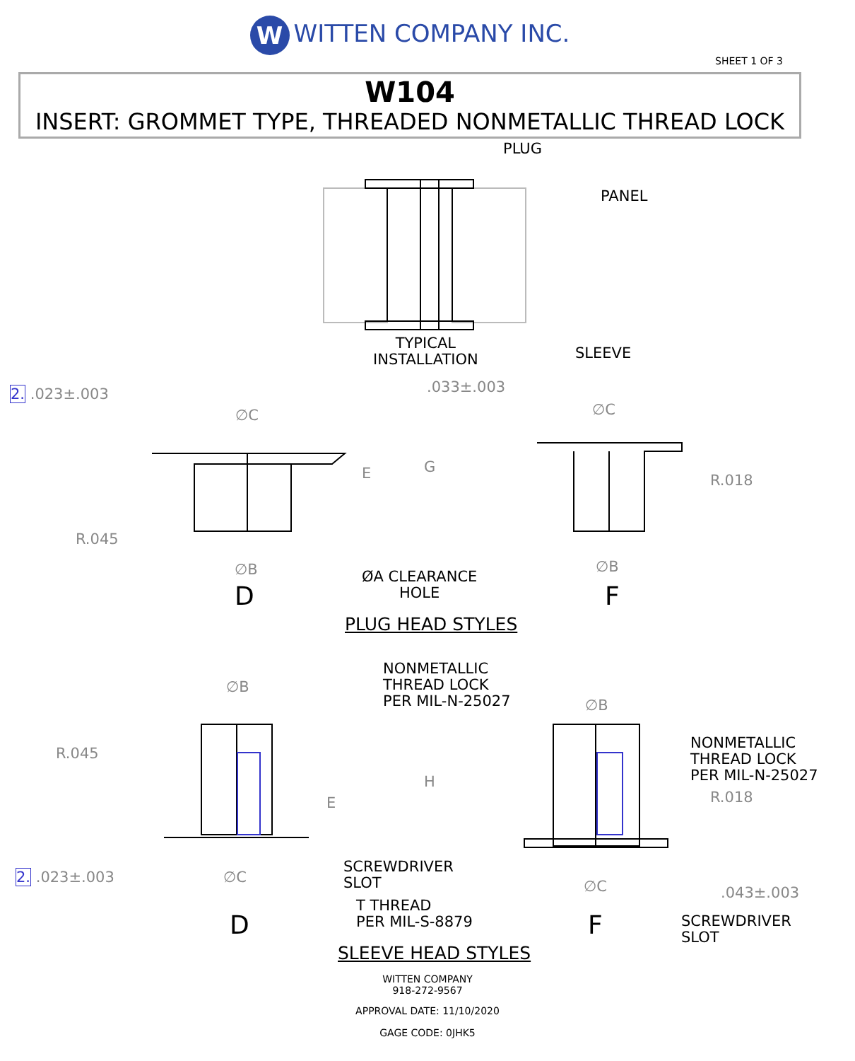W WITTEN COMPANY INC.
SHEET 1 OF 3
W104
INSERT: GROMMET TYPE, THREADED NONMETALLIC THREAD LOCK
PLUG
PANEL
TYPICAL
INSTALLATION
SLEEVE
2. .023±.003 .033±.003
∅C ∅C
G
E R.018
R.045
∅B ∅B
ØA CLEARANCE
HOLE
D F
PLUG HEAD STYLES
NONMETALLIC
THREAD LOCK
PER MIL-N-25027
∅B
∅B
NONMETALLIC
THREAD LOCK
PER MIL-N-25027
R.045
H
E R.018
SCREWDRIVER
SLOT
2. .023±.003 ∅C
∅C .043±.003
T THREAD
PER MIL-S-8879
SCREWDRIVER
SLOT
D F
SLEEVE HEAD STYLES
WITTEN COMPANY
918-272-9567
APPROVAL DATE: 11/10/2020
GAGE CODE: 0JHK5